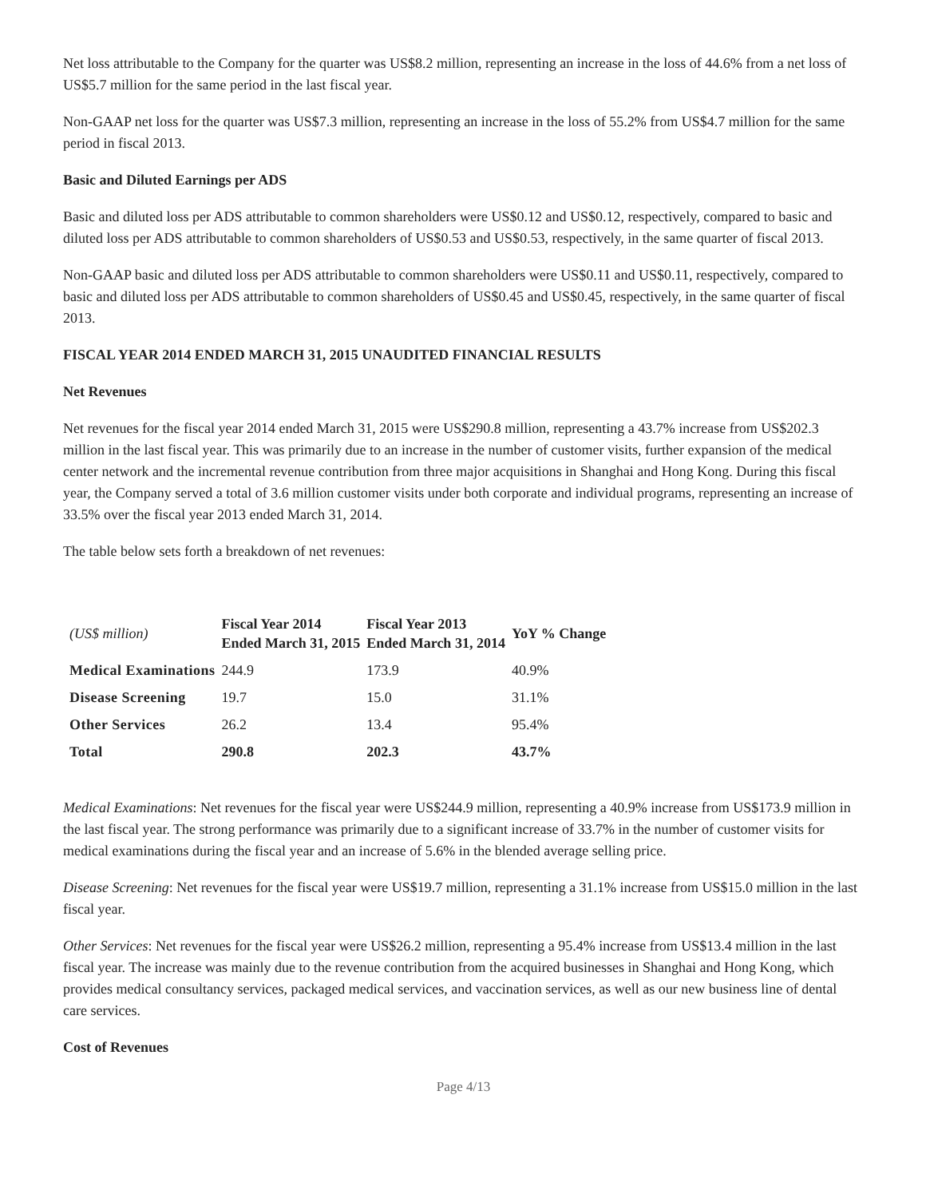Net loss attributable to the Company for the quarter was US$8.2 million, representing an increase in the loss of 44.6% from a net loss of US$5.7 million for the same period in the last fiscal year.
Non-GAAP net loss for the quarter was US$7.3 million, representing an increase in the loss of 55.2% from US$4.7 million for the same period in fiscal 2013.
Basic and Diluted Earnings per ADS
Basic and diluted loss per ADS attributable to common shareholders were US$0.12 and US$0.12, respectively, compared to basic and diluted loss per ADS attributable to common shareholders of US$0.53 and US$0.53, respectively, in the same quarter of fiscal 2013.
Non-GAAP basic and diluted loss per ADS attributable to common shareholders were US$0.11 and US$0.11, respectively, compared to basic and diluted loss per ADS attributable to common shareholders of US$0.45 and US$0.45, respectively, in the same quarter of fiscal 2013.
FISCAL YEAR 2014 ENDED MARCH 31, 2015 UNAUDITED FINANCIAL RESULTS
Net Revenues
Net revenues for the fiscal year 2014 ended March 31, 2015 were US$290.8 million, representing a 43.7% increase from US$202.3 million in the last fiscal year. This was primarily due to an increase in the number of customer visits, further expansion of the medical center network and the incremental revenue contribution from three major acquisitions in Shanghai and Hong Kong. During this fiscal year, the Company served a total of 3.6 million customer visits under both corporate and individual programs, representing an increase of 33.5% over the fiscal year 2013 ended March 31, 2014.
The table below sets forth a breakdown of net revenues:
| (US$ million) | Fiscal Year 2014 Ended March 31, 2015 | Fiscal Year 2013 Ended March 31, 2014 | YoY % Change |
| Medical Examinations | 244.9 | 173.9 | 40.9% |
| Disease Screening | 19.7 | 15.0 | 31.1% |
| Other Services | 26.2 | 13.4 | 95.4% |
| Total | 290.8 | 202.3 | 43.7% |
Medical Examinations: Net revenues for the fiscal year were US$244.9 million, representing a 40.9% increase from US$173.9 million in the last fiscal year. The strong performance was primarily due to a significant increase of 33.7% in the number of customer visits for medical examinations during the fiscal year and an increase of 5.6% in the blended average selling price.
Disease Screening: Net revenues for the fiscal year were US$19.7 million, representing a 31.1% increase from US$15.0 million in the last fiscal year.
Other Services: Net revenues for the fiscal year were US$26.2 million, representing a 95.4% increase from US$13.4 million in the last fiscal year. The increase was mainly due to the revenue contribution from the acquired businesses in Shanghai and Hong Kong, which provides medical consultancy services, packaged medical services, and vaccination services, as well as our new business line of dental care services.
Cost of Revenues
Page 4/13